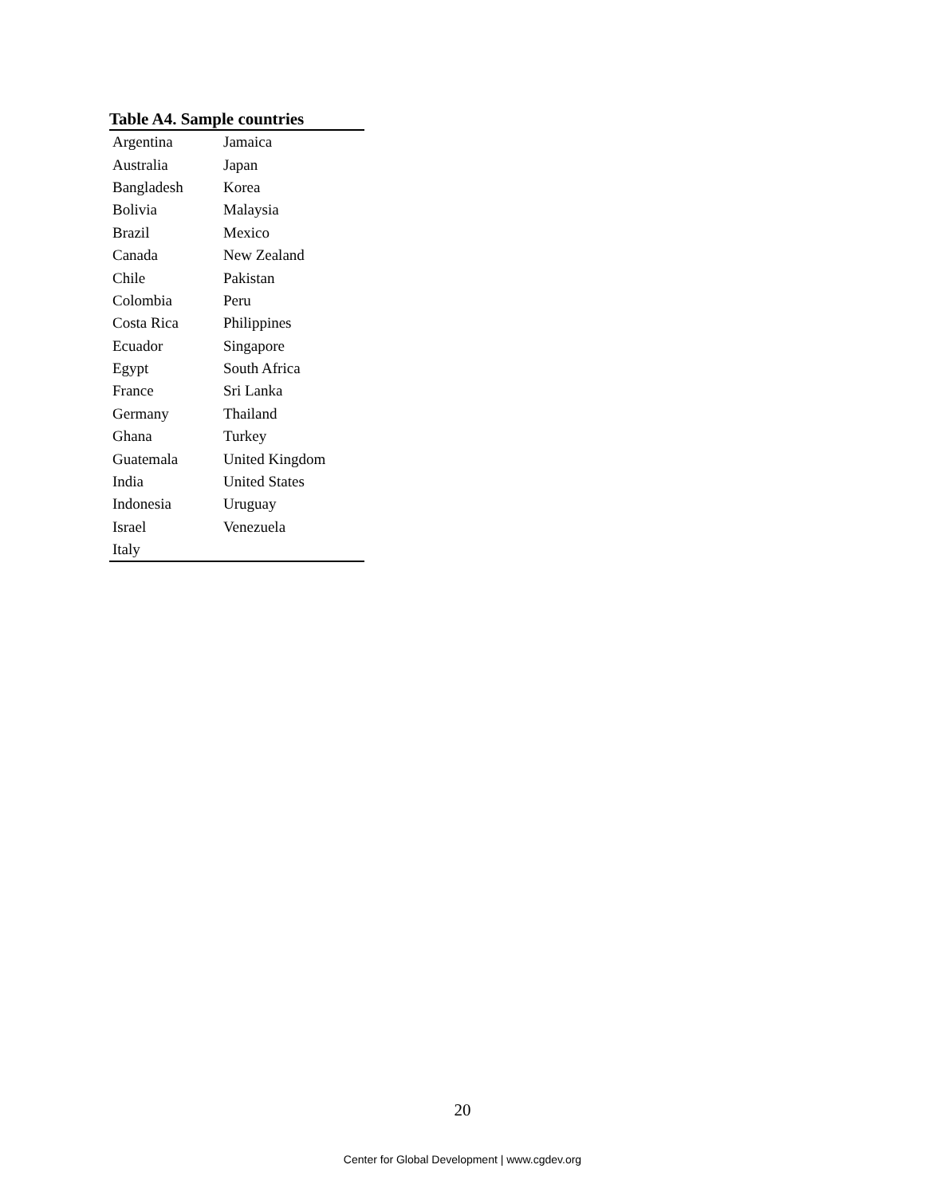Table A4. Sample countries
| Argentina | Jamaica |
| Australia | Japan |
| Bangladesh | Korea |
| Bolivia | Malaysia |
| Brazil | Mexico |
| Canada | New Zealand |
| Chile | Pakistan |
| Colombia | Peru |
| Costa Rica | Philippines |
| Ecuador | Singapore |
| Egypt | South Africa |
| France | Sri Lanka |
| Germany | Thailand |
| Ghana | Turkey |
| Guatemala | United Kingdom |
| India | United States |
| Indonesia | Uruguay |
| Israel | Venezuela |
| Italy | |
20
Center for Global Development | www.cgdev.org